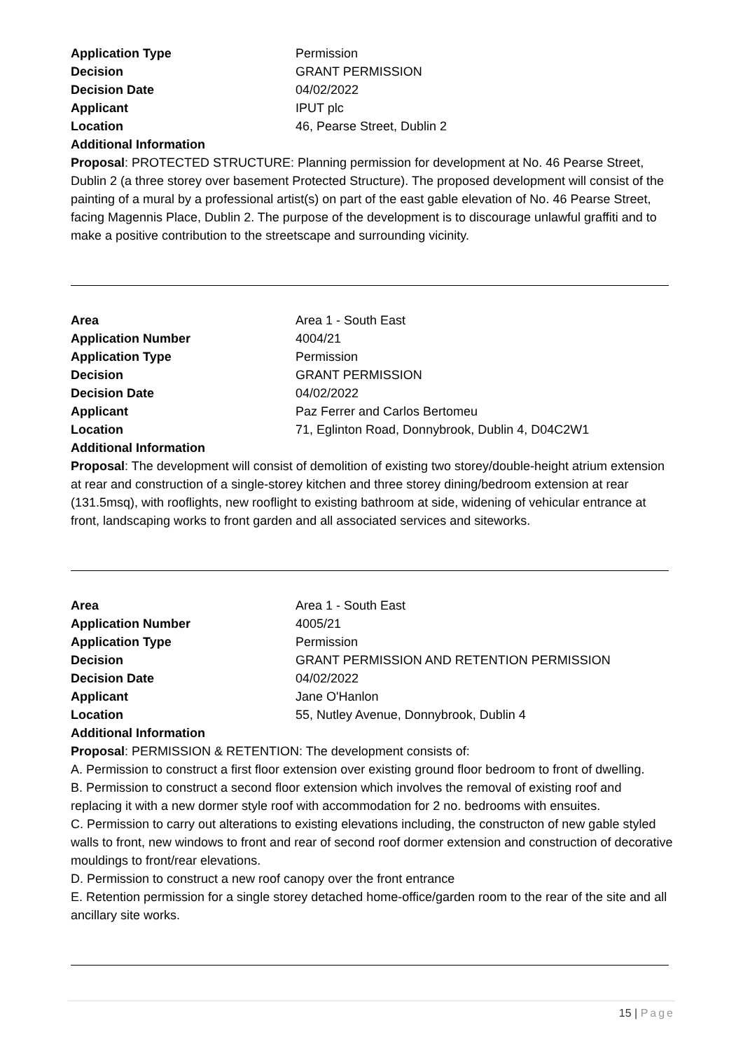Application Type Permission
Decision GRANT PERMISSION
Decision Date 04/02/2022
Applicant IPUT plc
Location 46, Pearse Street, Dublin 2
Additional Information
Proposal: PROTECTED STRUCTURE: Planning permission for development at No. 46 Pearse Street, Dublin 2 (a three storey over basement Protected Structure). The proposed development will consist of the painting of a mural by a professional artist(s) on part of the east gable elevation of No. 46 Pearse Street, facing Magennis Place, Dublin 2. The purpose of the development is to discourage unlawful graffiti and to make a positive contribution to the streetscape and surrounding vicinity.
Area Area 1 - South East
Application Number 4004/21
Application Type Permission
Decision GRANT PERMISSION
Decision Date 04/02/2022
Applicant Paz Ferrer and Carlos Bertomeu
Location 71, Eglinton Road, Donnybrook, Dublin 4, D04C2W1
Additional Information
Proposal: The development will consist of demolition of existing two storey/double-height atrium extension at rear and construction of a single-storey kitchen and three storey dining/bedroom extension at rear (131.5msq), with rooflights, new rooflight to existing bathroom at side, widening of vehicular entrance at front, landscaping works to front garden and all associated services and siteworks.
Area Area 1 - South East
Application Number 4005/21
Application Type Permission
Decision GRANT PERMISSION AND RETENTION PERMISSION
Decision Date 04/02/2022
Applicant Jane O'Hanlon
Location 55, Nutley Avenue, Donnybrook, Dublin 4
Additional Information
Proposal: PERMISSION & RETENTION: The development consists of:
A. Permission to construct a first floor extension over existing ground floor bedroom to front of dwelling.
B. Permission to construct a second floor extension which involves the removal of existing roof and replacing it with a new dormer style roof with accommodation for 2 no. bedrooms with ensuites.
C. Permission to carry out alterations to existing elevations including, the constructon of new gable styled walls to front, new windows to front and rear of second roof dormer extension and construction of decorative mouldings to front/rear elevations.
D. Permission to construct a new roof canopy over the front entrance
E. Retention permission for a single storey detached home-office/garden room to the rear of the site and all ancillary site works.
15 | Page